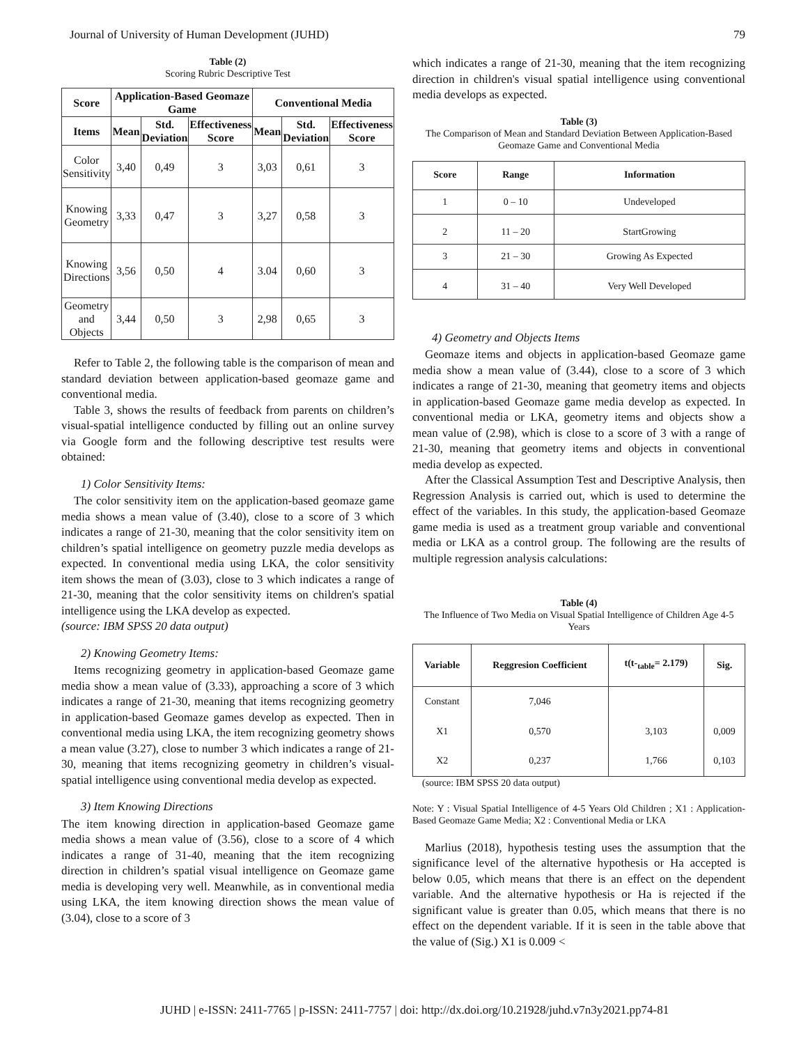Journal of University of Human Development (JUHD) 79
Table (2)
Scoring Rubric Descriptive Test
| Score | Application-Based Geomaze Game | | | Conventional Media | | |
| --- | --- | --- | --- | --- | --- | --- |
| Items | Mean | Std. Deviation | Effectiveness Score | Mean | Std. Deviation | Effectiveness Score |
| Color Sensitivity | 3,40 | 0,49 | 3 | 3,03 | 0,61 | 3 |
| Knowing Geometry | 3,33 | 0,47 | 3 | 3,27 | 0,58 | 3 |
| Knowing Directions | 3,56 | 0,50 | 4 | 3.04 | 0,60 | 3 |
| Geometry and Objects | 3,44 | 0,50 | 3 | 2,98 | 0,65 | 3 |
Refer to Table 2, the following table is the comparison of mean and standard deviation between application-based geomaze game and conventional media.
Table 3, shows the results of feedback from parents on children’s visual-spatial intelligence conducted by filling out an online survey via Google form and the following descriptive test results were obtained:
1) Color Sensitivity Items:
The color sensitivity item on the application-based geomaze game media shows a mean value of (3.40), close to a score of 3 which indicates a range of 21-30, meaning that the color sensitivity item on children’s spatial intelligence on geometry puzzle media develops as expected. In conventional media using LKA, the color sensitivity item shows the mean of (3.03), close to 3 which indicates a range of 21-30, meaning that the color sensitivity items on children's spatial intelligence using the LKA develop as expected.
(source: IBM SPSS 20 data output)
2) Knowing Geometry Items:
Items recognizing geometry in application-based Geomaze game media show a mean value of (3.33), approaching a score of 3 which indicates a range of 21-30, meaning that items recognizing geometry in application-based Geomaze games develop as expected. Then in conventional media using LKA, the item recognizing geometry shows a mean value (3.27), close to number 3 which indicates a range of 21-30, meaning that items recognizing geometry in children’s visual-spatial intelligence using conventional media develop as expected.
3) Item Knowing Directions
The item knowing direction in application-based Geomaze game media shows a mean value of (3.56), close to a score of 4 which indicates a range of 31-40, meaning that the item recognizing direction in children’s spatial visual intelligence on Geomaze game media is developing very well. Meanwhile, as in conventional media using LKA, the item knowing direction shows the mean value of (3.04), close to a score of 3
which indicates a range of 21-30, meaning that the item recognizing direction in children's visual spatial intelligence using conventional media develops as expected.
Table (3)
The Comparison of Mean and Standard Deviation Between Application-Based Geomaze Game and Conventional Media
| Score | Range | Information |
| --- | --- | --- |
| 1 | 0 – 10 | Undeveloped |
| 2 | 11 – 20 | StartGrowing |
| 3 | 21 – 30 | Growing As Expected |
| 4 | 31 – 40 | Very Well Developed |
4) Geometry and Objects Items
Geomaze items and objects in application-based Geomaze game media show a mean value of (3.44), close to a score of 3 which indicates a range of 21-30, meaning that geometry items and objects in application-based Geomaze game media develop as expected. In conventional media or LKA, geometry items and objects show a mean value of (2.98), which is close to a score of 3 with a range of 21-30, meaning that geometry items and objects in conventional media develop as expected.
After the Classical Assumption Test and Descriptive Analysis, then Regression Analysis is carried out, which is used to determine the effect of the variables. In this study, the application-based Geomaze game media is used as a treatment group variable and conventional media or LKA as a control group. The following are the results of multiple regression analysis calculations:
Table (4)
The Influence of Two Media on Visual Spatial Intelligence of Children Age 4-5 Years
| Variable | Reggresion Coefficient | t(t-<sub>table</sub>= 2.179) | Sig. |
| --- | --- | --- | --- |
| Constant | 7,046 | | |
| X1 | 0,570 | 3,103 | 0,009 |
| X2 | 0,237 | 1,766 | 0,103 |
(source: IBM SPSS 20 data output)
Note: Y : Visual Spatial Intelligence of 4-5 Years Old Children ; X1 : Application-Based Geomaze Game Media; X2 : Conventional Media or LKA
Marlius (2018), hypothesis testing uses the assumption that the significance level of the alternative hypothesis or Ha accepted is below 0.05, which means that there is an effect on the dependent variable. And the alternative hypothesis or Ha is rejected if the significant value is greater than 0.05, which means that there is no effect on the dependent variable. If it is seen in the table above that the value of (Sig.) X1 is 0.009 <
JUHD | e-ISSN: 2411-7765 | p-ISSN: 2411-7757 | doi: http://dx.doi.org/10.21928/juhd.v7n3y2021.pp74-81